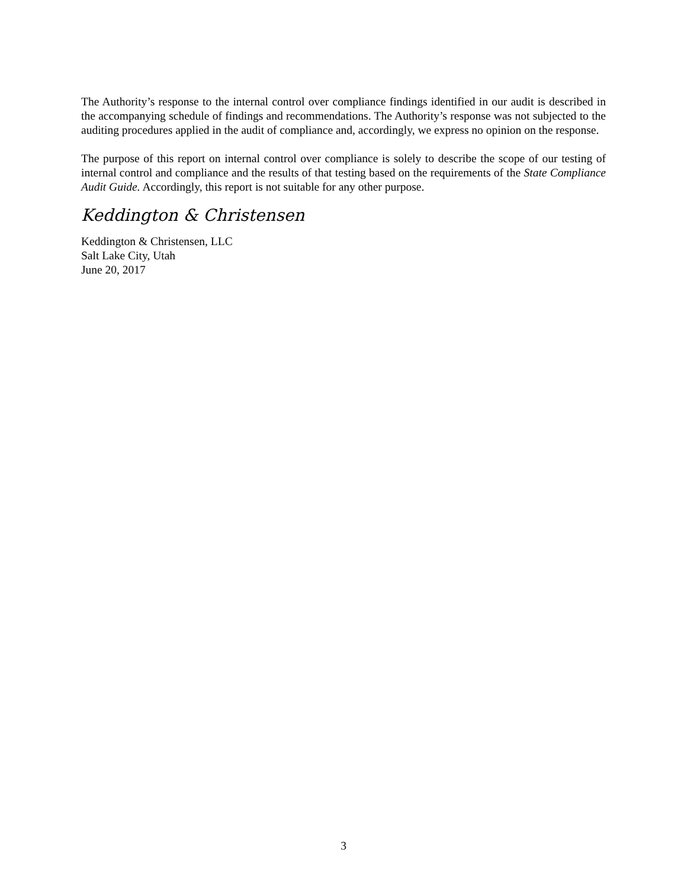The Authority’s response to the internal control over compliance findings identified in our audit is described in the accompanying schedule of findings and recommendations. The Authority’s response was not subjected to the auditing procedures applied in the audit of compliance and, accordingly, we express no opinion on the response.
The purpose of this report on internal control over compliance is solely to describe the scope of our testing of internal control and compliance and the results of that testing based on the requirements of the State Compliance Audit Guide. Accordingly, this report is not suitable for any other purpose.
Keddington & Christensen
Keddington & Christensen, LLC
Salt Lake City, Utah
June 20, 2017
3